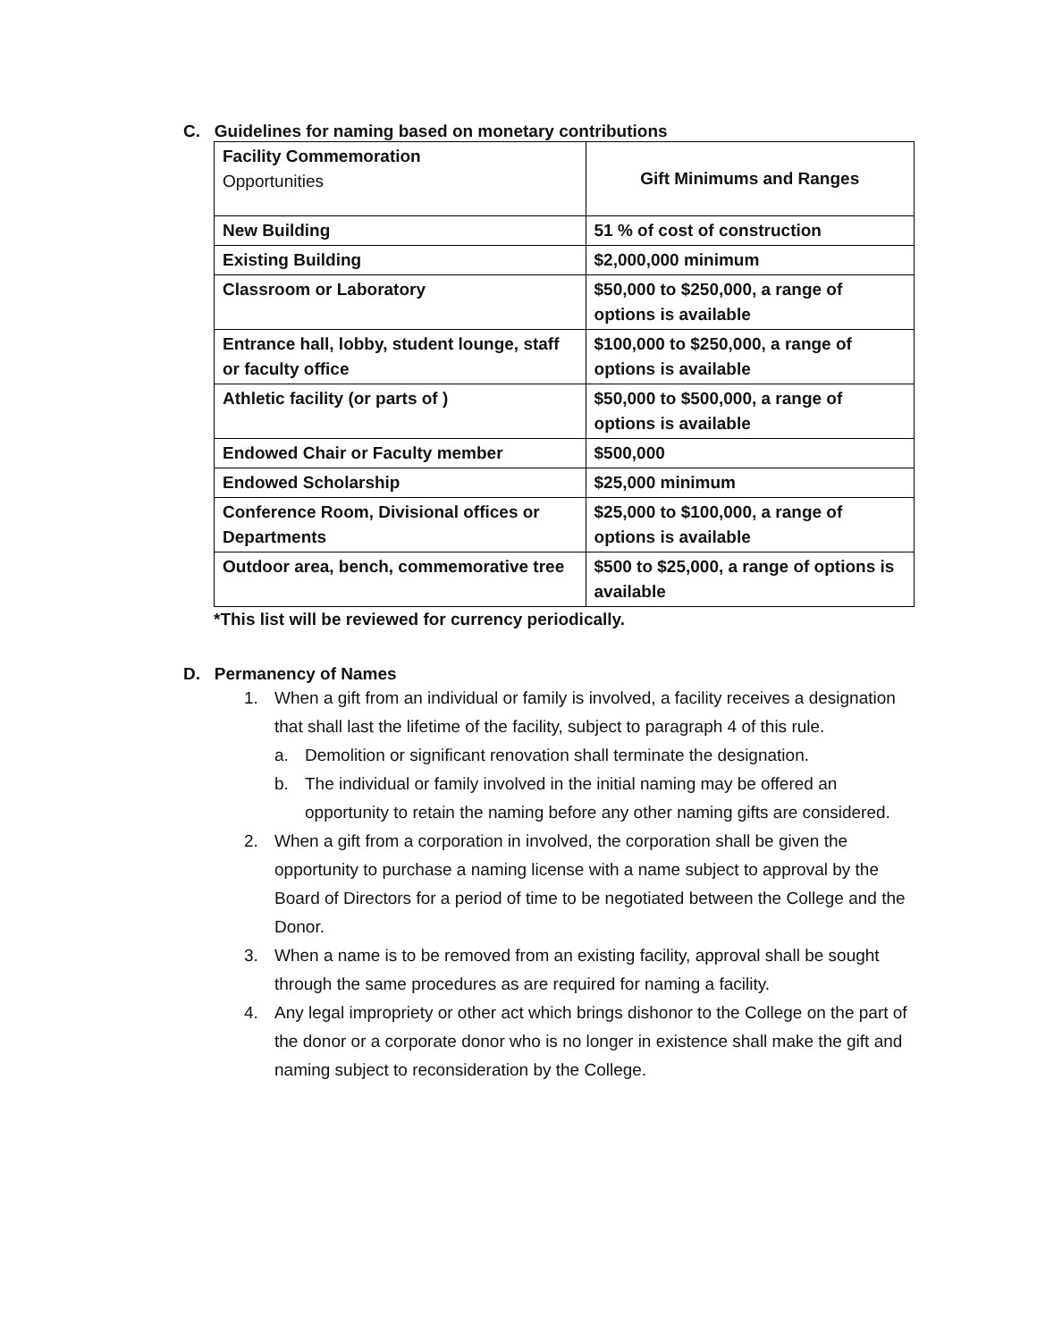C. Guidelines for naming based on monetary contributions
| Facility Commemoration Opportunities | Gift Minimums and Ranges |
| New Building | 51 % of cost of construction |
| Existing Building | $2,000,000 minimum |
| Classroom or Laboratory | $50,000 to $250,000, a range of options is available |
| Entrance hall, lobby, student lounge, staff or faculty office | $100,000 to $250,000, a range of options is available |
| Athletic facility (or parts of ) | $50,000 to $500,000, a range of options is available |
| Endowed Chair or Faculty member | $500,000 |
| Endowed Scholarship | $25,000 minimum |
| Conference Room, Divisional offices or Departments | $25,000 to $100,000, a range of options is available |
| Outdoor area, bench, commemorative tree | $500 to $25,000, a range of options is available |
*This list will be reviewed for currency periodically.
D. Permanency of Names
1. When a gift from an individual or family is involved, a facility receives a designation that shall last the lifetime of the facility, subject to paragraph 4 of this rule.
a. Demolition or significant renovation shall terminate the designation.
b. The individual or family involved in the initial naming may be offered an opportunity to retain the naming before any other naming gifts are considered.
2. When a gift from a corporation in involved, the corporation shall be given the opportunity to purchase a naming license with a name subject to approval by the Board of Directors for a period of time to be negotiated between the College and the Donor.
3. When a name is to be removed from an existing facility, approval shall be sought through the same procedures as are required for naming a facility.
4. Any legal impropriety or other act which brings dishonor to the College on the part of the donor or a corporate donor who is no longer in existence shall make the gift and naming subject to reconsideration by the College.